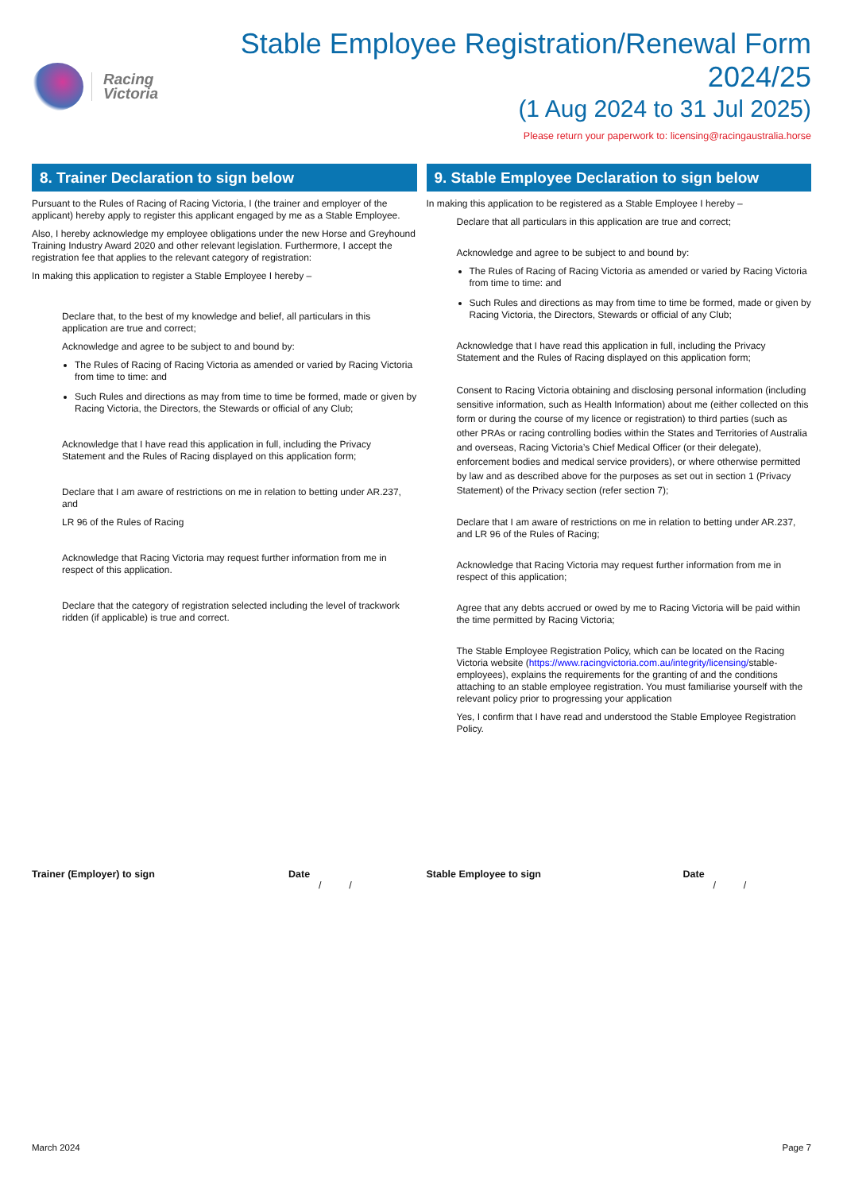Racing
Victoria
Stable Employee Registration/Renewal Form 2024/25
(1 Aug 2024 to 31 Jul 2025)
Please return your paperwork to: licensing@racingaustralia.horse
8. Trainer Declaration to sign below
Pursuant to the Rules of Racing of Racing Victoria, I (the trainer and employer of the applicant) hereby apply to register this applicant engaged by me as a Stable Employee.
Also, I hereby acknowledge my employee obligations under the new Horse and Greyhound Training Industry Award 2020 and other relevant legislation. Furthermore, I accept the registration fee that applies to the relevant category of registration:
In making this application to register a Stable Employee I hereby –
Declare that, to the best of my knowledge and belief, all particulars in this application are true and correct;
Acknowledge and agree to be subject to and bound by:
The Rules of Racing of Racing Victoria as amended or varied by Racing Victoria from time to time: and
Such Rules and directions as may from time to time be formed, made or given by Racing Victoria, the Directors, the Stewards or official of any Club;
Acknowledge that I have read this application in full, including the Privacy Statement and the Rules of Racing displayed on this application form;
Declare that I am aware of restrictions on me in relation to betting under AR.237, and
LR 96 of the Rules of Racing
Acknowledge that Racing Victoria may request further information from me in respect of this application.
Declare that the category of registration selected including the level of trackwork ridden (if applicable) is true and correct.
9. Stable Employee Declaration to sign below
In making this application to be registered as a Stable Employee I hereby –
Declare that all particulars in this application are true and correct;
Acknowledge and agree to be subject to and bound by:
The Rules of Racing of Racing Victoria as amended or varied by Racing Victoria from time to time: and
Such Rules and directions as may from time to time be formed, made or given by Racing Victoria, the Directors, Stewards or official of any Club;
Acknowledge that I have read this application in full, including the Privacy Statement and the Rules of Racing displayed on this application form;
Consent to Racing Victoria obtaining and disclosing personal information (including sensitive information, such as Health Information) about me (either collected on this form or during the course of my licence or registration) to third parties (such as other PRAs or racing controlling bodies within the States and Territories of Australia and overseas, Racing Victoria’s Chief Medical Officer (or their delegate), enforcement bodies and medical service providers), or where otherwise permitted by law and as described above for the purposes as set out in section 1 (Privacy Statement) of the Privacy section (refer section 7);
Declare that I am aware of restrictions on me in relation to betting under AR.237, and LR 96 of the Rules of Racing;
Acknowledge that Racing Victoria may request further information from me in respect of this application;
Agree that any debts accrued or owed by me to Racing Victoria will be paid within the time permitted by Racing Victoria;
The Stable Employee Registration Policy, which can be located on the Racing Victoria website (https://www.racingvictoria.com.au/integrity/licensing/stable-employees), explains the requirements for the granting of and the conditions attaching to an stable employee registration. You must familiarise yourself with the relevant policy prior to progressing your application
Yes, I confirm that I have read and understood the Stable Employee Registration Policy.
Trainer (Employer) to sign Date
/ /
Stable Employee to sign Date
/ /
March 2024 Page 7